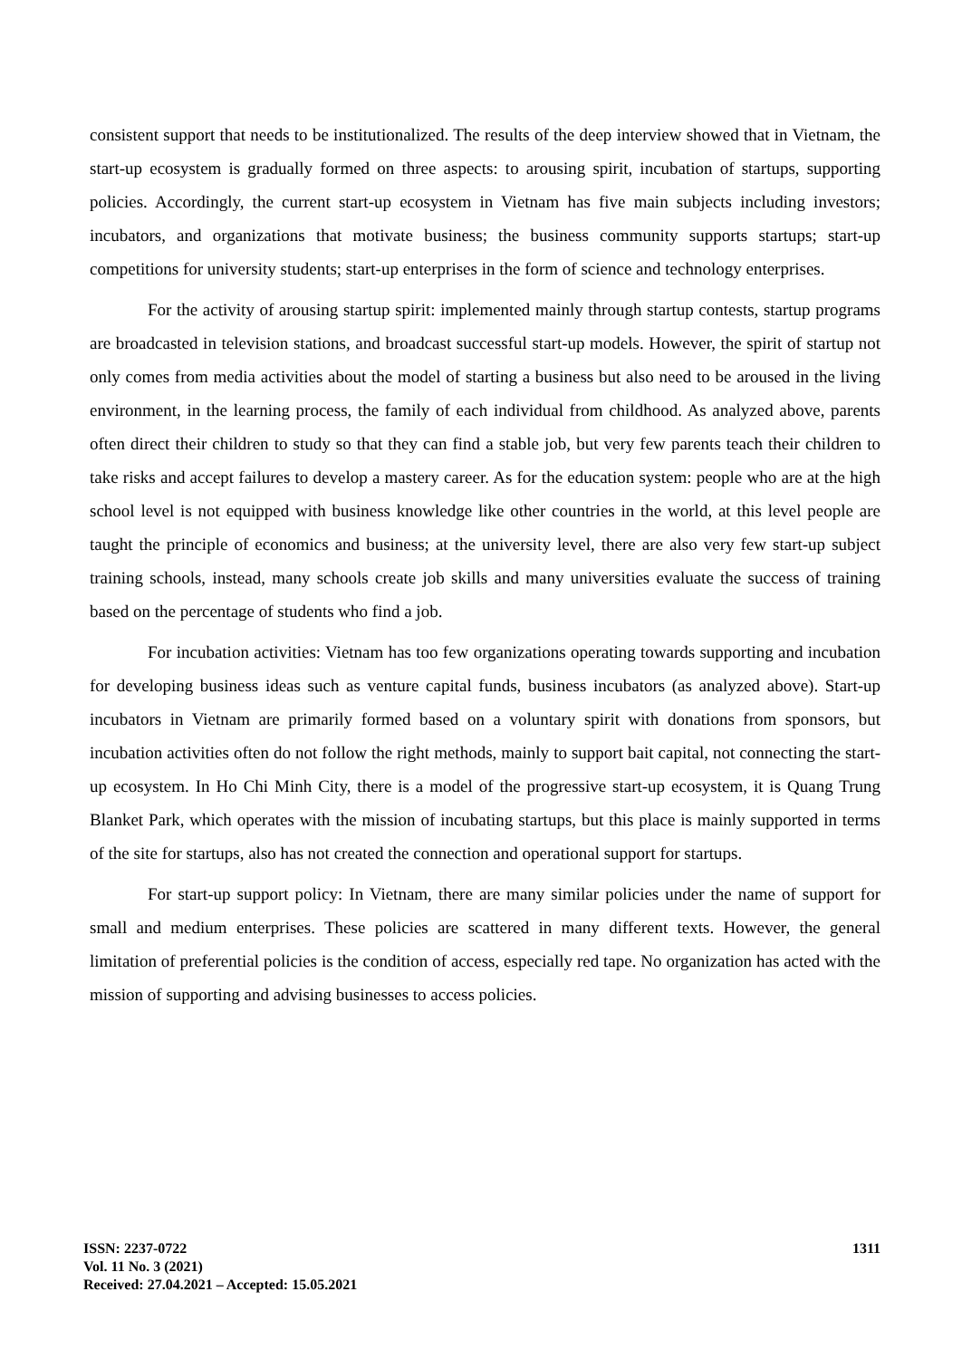consistent support that needs to be institutionalized. The results of the deep interview showed that in Vietnam, the start-up ecosystem is gradually formed on three aspects: to arousing spirit, incubation of startups, supporting policies. Accordingly, the current start-up ecosystem in Vietnam has five main subjects including investors; incubators, and organizations that motivate business; the business community supports startups; start-up competitions for university students; start-up enterprises in the form of science and technology enterprises.
For the activity of arousing startup spirit: implemented mainly through startup contests, startup programs are broadcasted in television stations, and broadcast successful start-up models. However, the spirit of startup not only comes from media activities about the model of starting a business but also need to be aroused in the living environment, in the learning process, the family of each individual from childhood. As analyzed above, parents often direct their children to study so that they can find a stable job, but very few parents teach their children to take risks and accept failures to develop a mastery career. As for the education system: people who are at the high school level is not equipped with business knowledge like other countries in the world, at this level people are taught the principle of economics and business; at the university level, there are also very few start-up subject training schools, instead, many schools create job skills and many universities evaluate the success of training based on the percentage of students who find a job.
For incubation activities: Vietnam has too few organizations operating towards supporting and incubation for developing business ideas such as venture capital funds, business incubators (as analyzed above). Start-up incubators in Vietnam are primarily formed based on a voluntary spirit with donations from sponsors, but incubation activities often do not follow the right methods, mainly to support bait capital, not connecting the start-up ecosystem. In Ho Chi Minh City, there is a model of the progressive start-up ecosystem, it is Quang Trung Blanket Park, which operates with the mission of incubating startups, but this place is mainly supported in terms of the site for startups, also has not created the connection and operational support for startups.
For start-up support policy: In Vietnam, there are many similar policies under the name of support for small and medium enterprises. These policies are scattered in many different texts. However, the general limitation of preferential policies is the condition of access, especially red tape. No organization has acted with the mission of supporting and advising businesses to access policies.
ISSN: 2237-0722
Vol. 11 No. 3 (2021)
Received: 27.04.2021 – Accepted: 15.05.2021
1311